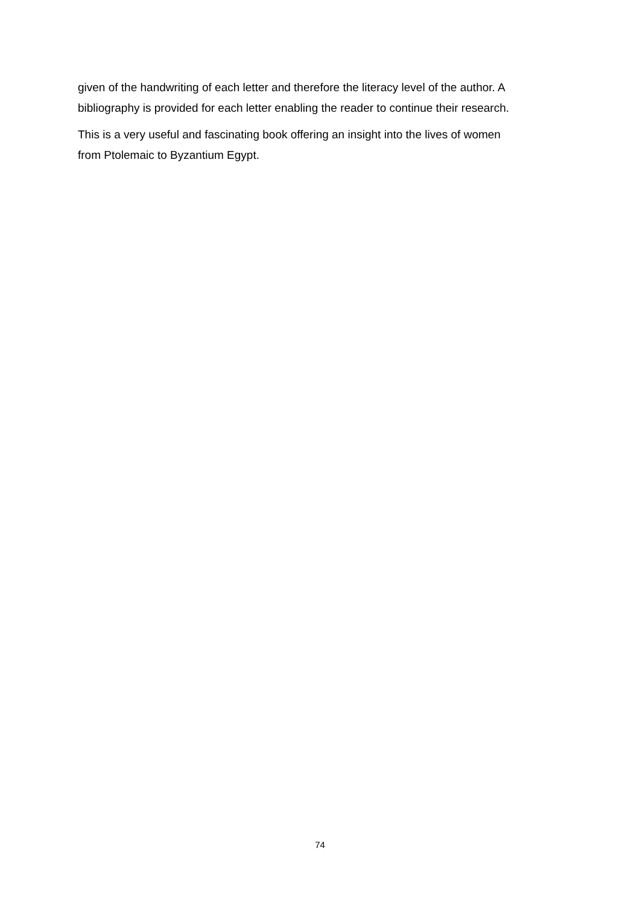given of the handwriting of each letter and therefore the literacy level of the author. A bibliography is provided for each letter enabling the reader to continue their research.
This is a very useful and fascinating book offering an insight into the lives of women
from Ptolemaic to Byzantium Egypt.
74